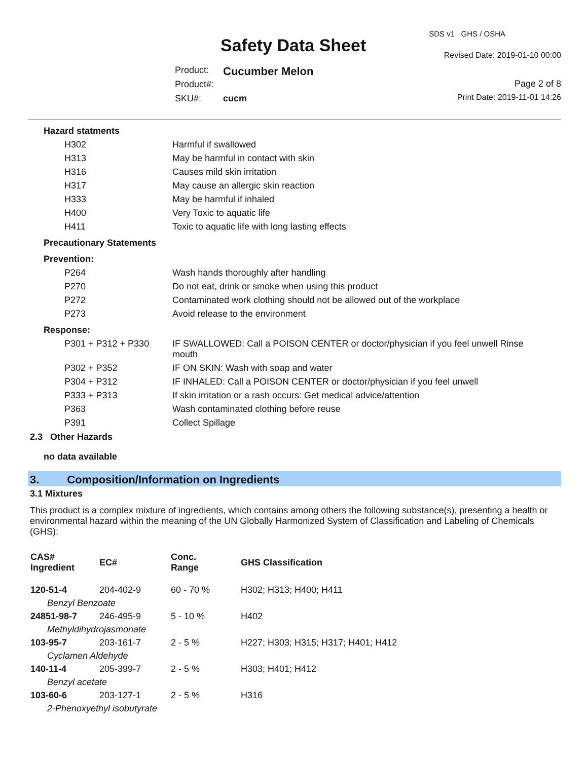SDS v1 GHS / OSHA
Safety Data Sheet Revised Date: 2019-01-10 00:00
Product: Cucumber Melon
Product#: Page 2 of 8
SKU#: cucm Print Date: 2019-11-01 14:26
| Hazard statments | |
| H302 | Harmful if swallowed |
| H313 | May be harmful in contact with skin |
| H316 | Causes mild skin irritation |
| H317 | May cause an allergic skin reaction |
| H333 | May be harmful if inhaled |
| H400 | Very Toxic to aquatic life |
| H411 | Toxic to aquatic life with long lasting effects |
| Precautionary Statements | |
| Prevention: | |
| P264 | Wash hands thoroughly after handling |
| P270 | Do not eat, drink or smoke when using this product |
| P272 | Contaminated work clothing should not be allowed out of the workplace |
| P273 | Avoid release to the environment |
| Response: | |
| P301 + P312 + P330 | IF SWALLOWED: Call a POISON CENTER or doctor/physician if you feel unwell Rinse mouth |
| P302 + P352 | IF ON SKIN: Wash with soap and water |
| P304 + P312 | IF INHALED: Call a POISON CENTER or doctor/physician if you feel unwell |
| P333 + P313 | If skin irritation or a rash occurs: Get medical advice/attention |
| P363 | Wash contaminated clothing before reuse |
| P391 | Collect Spillage |
2.3 Other Hazards
no data available
3. Composition/Information on Ingredients
3.1 Mixtures
This product is a complex mixture of ingredients, which contains among others the following substance(s), presenting a health or environmental hazard within the meaning of the UN Globally Harmonized System of Classification and Labeling of Chemicals (GHS):
| CAS# Ingredient | EC# | Conc. Range | GHS Classification |
| --- | --- | --- | --- |
| 120-51-4 | 204-402-9 | 60 - 70 % | H302; H313; H400; H411 |
| Benzyl Benzoate | | | |
| 24851-98-7 | 246-495-9 | 5 - 10 % | H402 |
| Methyldihydrojasmonate | | | |
| 103-95-7 | 203-161-7 | 2 - 5 % | H227; H303; H315; H317; H401; H412 |
| Cyclamen Aldehyde | | | |
| 140-11-4 | 205-399-7 | 2 - 5 % | H303; H401; H412 |
| Benzyl acetate | | | |
| 103-60-6 | 203-127-1 | 2 - 5 % | H316 |
| 2-Phenoxyethyl isobutyrate | | | |